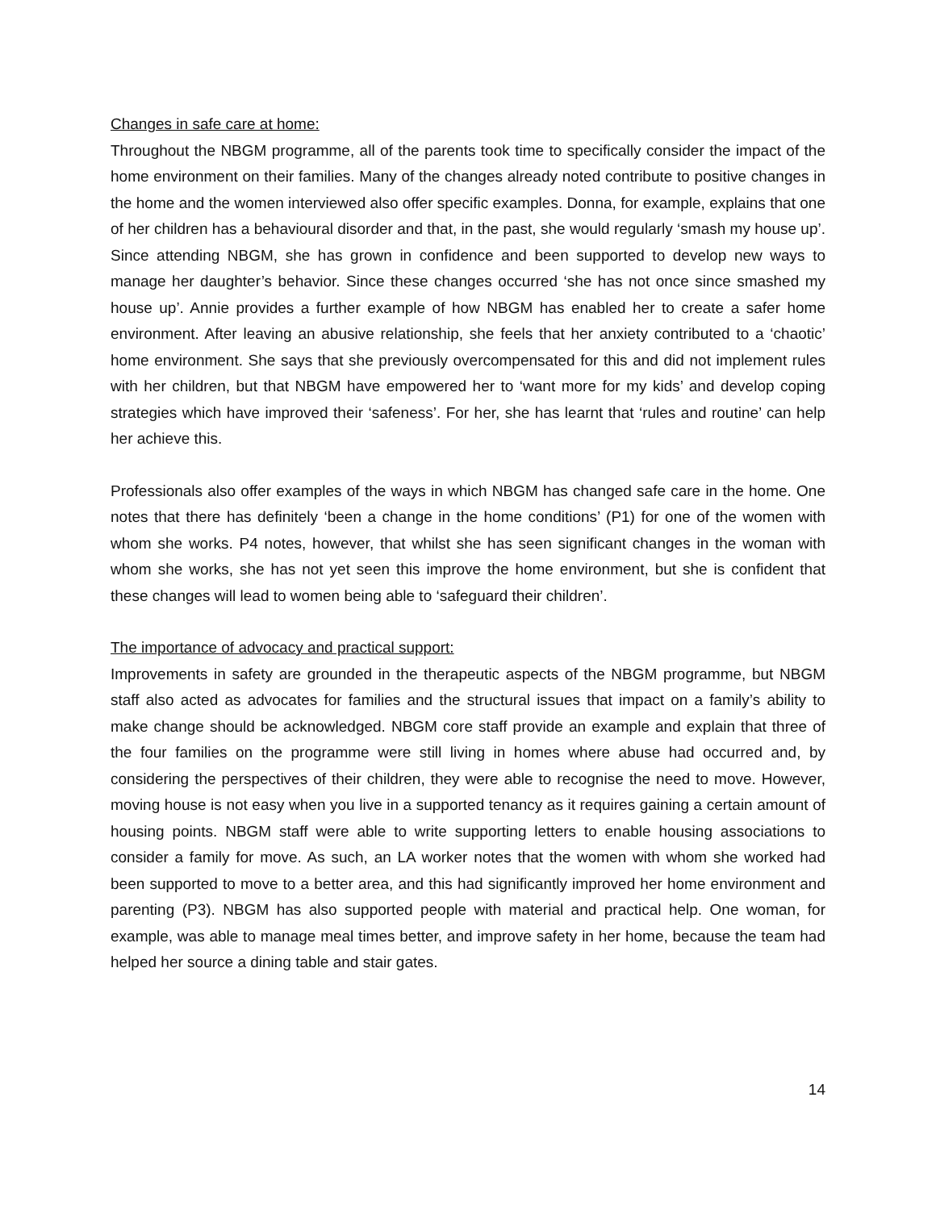Changes in safe care at home:
Throughout the NBGM programme, all of the parents took time to specifically consider the impact of the home environment on their families. Many of the changes already noted contribute to positive changes in the home and the women interviewed also offer specific examples. Donna, for example, explains that one of her children has a behavioural disorder and that, in the past, she would regularly ‘smash my house up’. Since attending NBGM, she has grown in confidence and been supported to develop new ways to manage her daughter’s behavior. Since these changes occurred ‘she has not once since smashed my house up’. Annie provides a further example of how NBGM has enabled her to create a safer home environment. After leaving an abusive relationship, she feels that her anxiety contributed to a ‘chaotic’ home environment. She says that she previously overcompensated for this and did not implement rules with her children, but that NBGM have empowered her to ‘want more for my kids’ and develop coping strategies which have improved their ‘safeness’. For her, she has learnt that ‘rules and routine’ can help her achieve this.
Professionals also offer examples of the ways in which NBGM has changed safe care in the home. One notes that there has definitely ‘been a change in the home conditions’ (P1) for one of the women with whom she works. P4 notes, however, that whilst she has seen significant changes in the woman with whom she works, she has not yet seen this improve the home environment, but she is confident that these changes will lead to women being able to ‘safeguard their children’.
The importance of advocacy and practical support:
Improvements in safety are grounded in the therapeutic aspects of the NBGM programme, but NBGM staff also acted as advocates for families and the structural issues that impact on a family’s ability to make change should be acknowledged. NBGM core staff provide an example and explain that three of the four families on the programme were still living in homes where abuse had occurred and, by considering the perspectives of their children, they were able to recognise the need to move. However, moving house is not easy when you live in a supported tenancy as it requires gaining a certain amount of housing points. NBGM staff were able to write supporting letters to enable housing associations to consider a family for move. As such, an LA worker notes that the women with whom she worked had been supported to move to a better area, and this had significantly improved her home environment and parenting (P3). NBGM has also supported people with material and practical help. One woman, for example, was able to manage meal times better, and improve safety in her home, because the team had helped her source a dining table and stair gates.
14